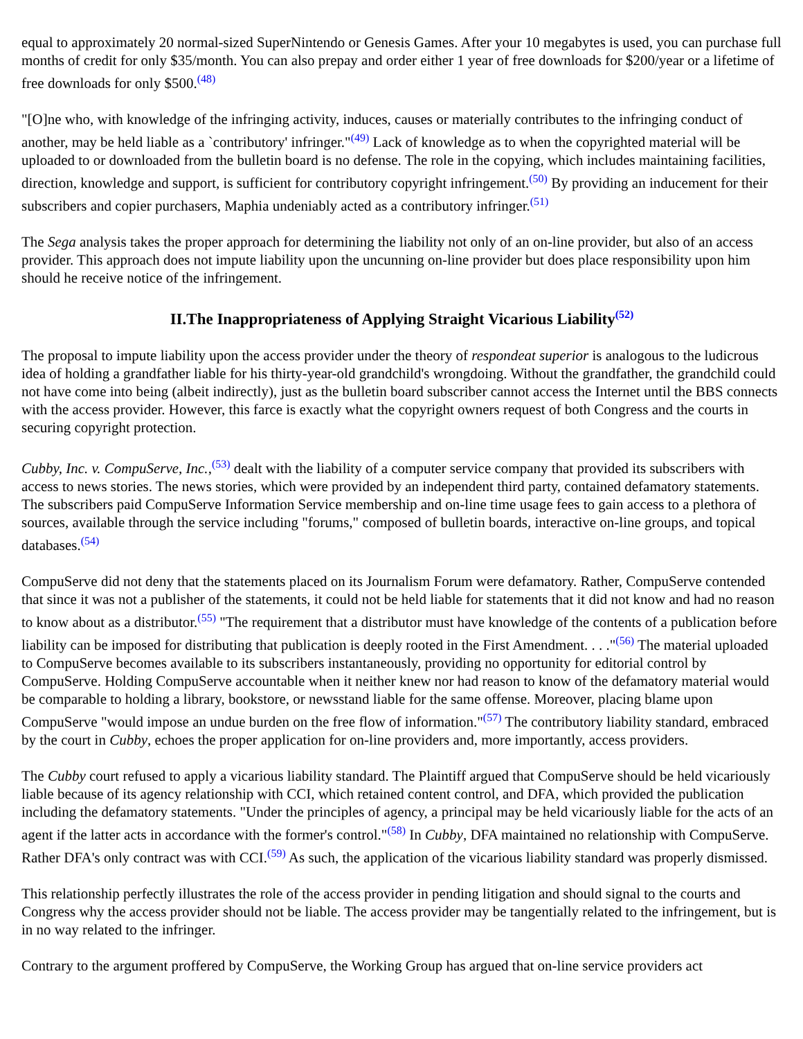equal to approximately 20 normal-sized SuperNintendo or Genesis Games. After your 10 megabytes is used, you can purchase full months of credit for only $35/month. You can also prepay and order either 1 year of free downloads for $200/year or a lifetime of free downloads for only $500.<sup>(48)</sup>
"[O]ne who, with knowledge of the infringing activity, induces, causes or materially contributes to the infringing conduct of another, may be held liable as a `contributory' infringer."<sup>(49)</sup> Lack of knowledge as to when the copyrighted material will be uploaded to or downloaded from the bulletin board is no defense. The role in the copying, which includes maintaining facilities, direction, knowledge and support, is sufficient for contributory copyright infringement.<sup>(50)</sup> By providing an inducement for their subscribers and copier purchasers, Maphia undeniably acted as a contributory infringer.<sup>(51)</sup>
The Sega analysis takes the proper approach for determining the liability not only of an on-line provider, but also of an access provider. This approach does not impute liability upon the uncunning on-line provider but does place responsibility upon him should he receive notice of the infringement.
II.The Inappropriateness of Applying Straight Vicarious Liability<sup>(52)</sup>
The proposal to impute liability upon the access provider under the theory of respondeat superior is analogous to the ludicrous idea of holding a grandfather liable for his thirty-year-old grandchild's wrongdoing. Without the grandfather, the grandchild could not have come into being (albeit indirectly), just as the bulletin board subscriber cannot access the Internet until the BBS connects with the access provider. However, this farce is exactly what the copyright owners request of both Congress and the courts in securing copyright protection.
Cubby, Inc. v. CompuServe, Inc.,<sup>(53)</sup> dealt with the liability of a computer service company that provided its subscribers with access to news stories. The news stories, which were provided by an independent third party, contained defamatory statements. The subscribers paid CompuServe Information Service membership and on-line time usage fees to gain access to a plethora of sources, available through the service including "forums," composed of bulletin boards, interactive on-line groups, and topical databases.<sup>(54)</sup>
CompuServe did not deny that the statements placed on its Journalism Forum were defamatory. Rather, CompuServe contended that since it was not a publisher of the statements, it could not be held liable for statements that it did not know and had no reason to know about as a distributor.<sup>(55)</sup> "The requirement that a distributor must have knowledge of the contents of a publication before liability can be imposed for distributing that publication is deeply rooted in the First Amendment. . . ."<sup>(56)</sup> The material uploaded to CompuServe becomes available to its subscribers instantaneously, providing no opportunity for editorial control by CompuServe. Holding CompuServe accountable when it neither knew nor had reason to know of the defamatory material would be comparable to holding a library, bookstore, or newsstand liable for the same offense. Moreover, placing blame upon CompuServe "would impose an undue burden on the free flow of information."<sup>(57)</sup> The contributory liability standard, embraced by the court in Cubby, echoes the proper application for on-line providers and, more importantly, access providers.
The Cubby court refused to apply a vicarious liability standard. The Plaintiff argued that CompuServe should be held vicariously liable because of its agency relationship with CCI, which retained content control, and DFA, which provided the publication including the defamatory statements. "Under the principles of agency, a principal may be held vicariously liable for the acts of an agent if the latter acts in accordance with the former's control."<sup>(58)</sup> In Cubby, DFA maintained no relationship with CompuServe. Rather DFA's only contract was with CCI.<sup>(59)</sup> As such, the application of the vicarious liability standard was properly dismissed.
This relationship perfectly illustrates the role of the access provider in pending litigation and should signal to the courts and Congress why the access provider should not be liable. The access provider may be tangentially related to the infringement, but is in no way related to the infringer.
Contrary to the argument proffered by CompuServe, the Working Group has argued that on-line service providers act